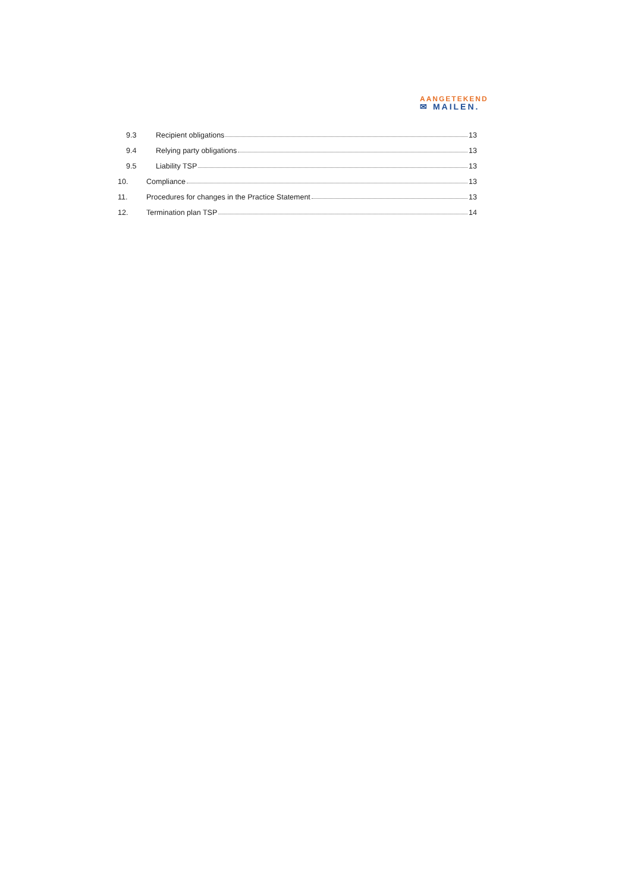AANGETEKEND
✉ MAILEN.
9.3 Recipient obligations 13
9.4 Relying party obligations 13
9.5 Liability TSP 13
10. Compliance 13
11.
Procedures for changes in the Practice Statement 13
12. Termination plan TSP 14